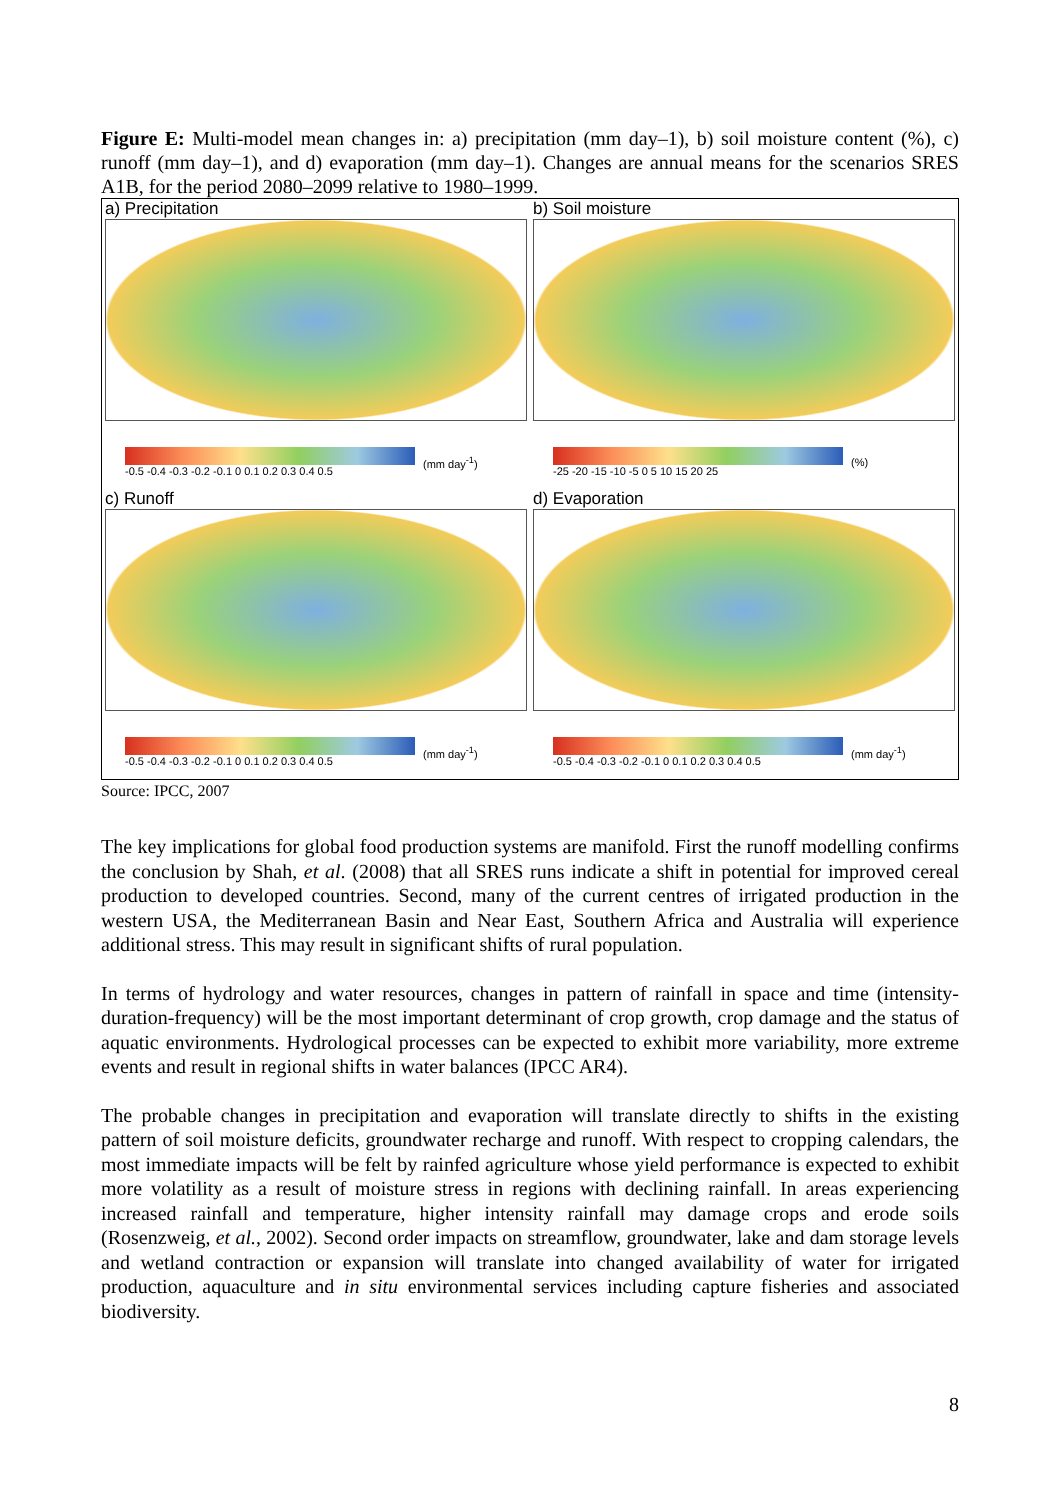Figure E: Multi-model mean changes in: a) precipitation (mm day–1), b) soil moisture content (%), c) runoff (mm day–1), and d) evaporation (mm day–1). Changes are annual means for the scenarios SRES A1B, for the period 2080–2099 relative to 1980–1999.
a) Precipitation
-0.5 -0.4 -0.3 -0.2 -0.1 0 0.1 0.2 0.3 0.4 0.5
(mm day<sup>-1</sup>)
b) Soil moisture
-25 -20 -15 -10 -5 0 5 10 15 20 25
(%)
c) Runoff
-0.5 -0.4 -0.3 -0.2 -0.1 0 0.1 0.2 0.3 0.4 0.5
(mm day<sup>-1</sup>)
d) Evaporation
-0.5 -0.4 -0.3 -0.2 -0.1 0 0.1 0.2 0.3 0.4 0.5
(mm day<sup>-1</sup>)
Source: IPCC, 2007
The key implications for global food production systems are manifold. First the runoff modelling confirms the conclusion by Shah, et al. (2008) that all SRES runs indicate a shift in potential for improved cereal production to developed countries. Second, many of the current centres of irrigated production in the western USA, the Mediterranean Basin and Near East, Southern Africa and Australia will experience additional stress. This may result in significant shifts of rural population.
In terms of hydrology and water resources, changes in pattern of rainfall in space and time (intensity-duration-frequency) will be the most important determinant of crop growth, crop damage and the status of aquatic environments. Hydrological processes can be expected to exhibit more variability, more extreme events and result in regional shifts in water balances (IPCC AR4).
The probable changes in precipitation and evaporation will translate directly to shifts in the existing pattern of soil moisture deficits, groundwater recharge and runoff. With respect to cropping calendars, the most immediate impacts will be felt by rainfed agriculture whose yield performance is expected to exhibit more volatility as a result of moisture stress in regions with declining rainfall. In areas experiencing increased rainfall and temperature, higher intensity rainfall may damage crops and erode soils (Rosenzweig, et al., 2002). Second order impacts on streamflow, groundwater, lake and dam storage levels and wetland contraction or expansion will translate into changed availability of water for irrigated production, aquaculture and in situ environmental services including capture fisheries and associated biodiversity.
8